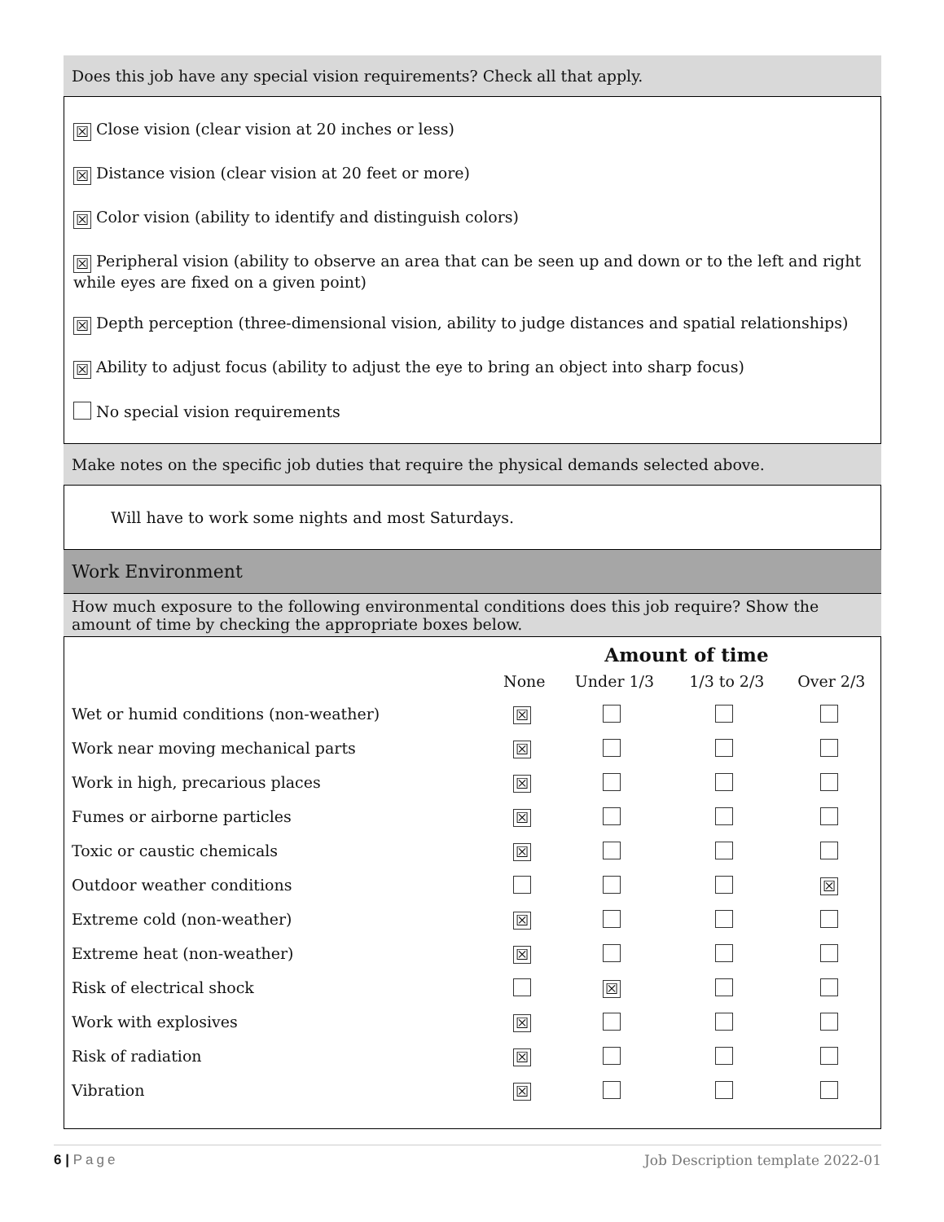Does this job have any special vision requirements? Check all that apply.
☒ Close vision (clear vision at 20 inches or less)
☒ Distance vision (clear vision at 20 feet or more)
☒ Color vision (ability to identify and distinguish colors)
☒ Peripheral vision (ability to observe an area that can be seen up and down or to the left and right while eyes are fixed on a given point)
☒ Depth perception (three-dimensional vision, ability to judge distances and spatial relationships)
☒ Ability to adjust focus (ability to adjust the eye to bring an object into sharp focus)
No special vision requirements
Make notes on the specific job duties that require the physical demands selected above.
Will have to work some nights and most Saturdays.
Work Environment
How much exposure to the following environmental conditions does this job require? Show the amount of time by checking the appropriate boxes below.
| | Amount of time | | | |
| --- | --- | --- | --- | --- |
| | None | Under 1/3 | 1/3 to 2/3 | Over 2/3 |
| Wet or humid conditions (non-weather) | ☒ | | | |
| Work near moving mechanical parts | ☒ | | | |
| Work in high, precarious places | ☒ | | | |
| Fumes or airborne particles | ☒ | | | |
| Toxic or caustic chemicals | ☒ | | | |
| Outdoor weather conditions | | | | ☒ |
| Extreme cold (non-weather) | ☒ | | | |
| Extreme heat (non-weather) | ☒ | | | |
| Risk of electrical shock | | ☒ | | |
| Work with explosives | ☒ | | | |
| Risk of radiation | ☒ | | | |
| Vibration | ☒ | | | |
6 | Page Job Description template 2022-01